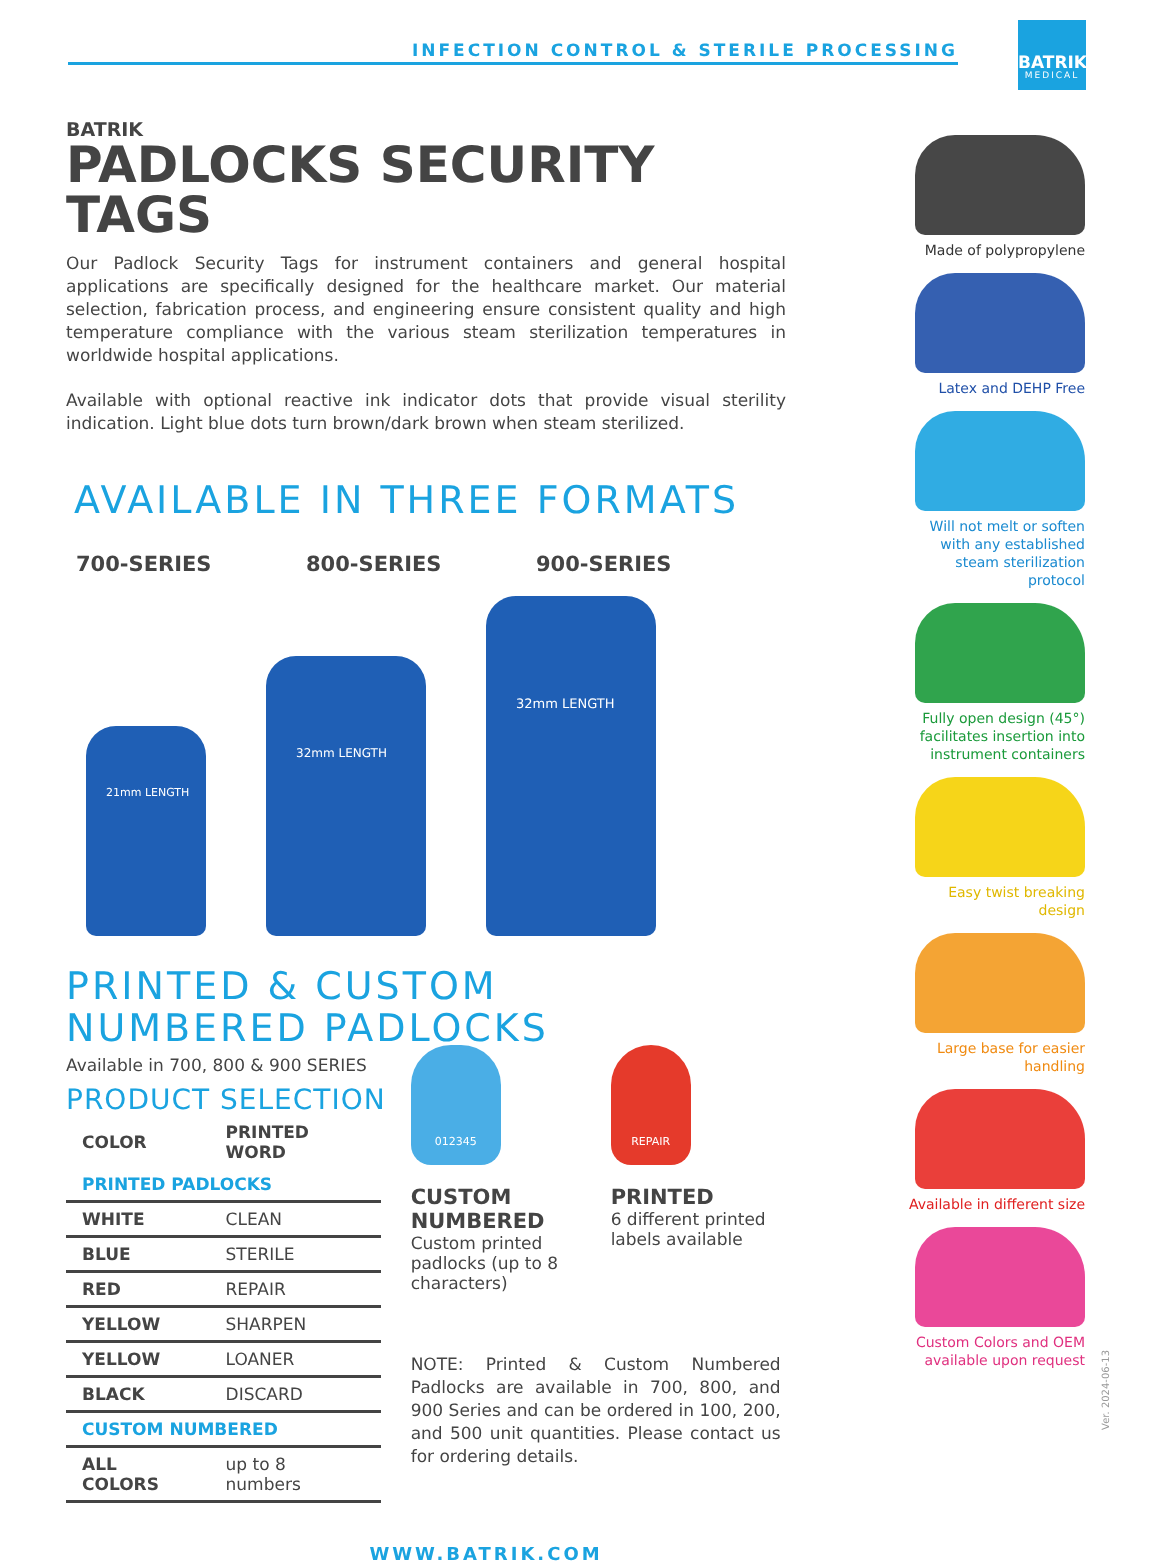INFECTION CONTROL & STERILE PROCESSING
BATRIK
MEDICAL
BATRIK
PADLOCKS SECURITY TAGS
Our Padlock Security Tags for instrument containers and general hospital applications are specifically designed for the healthcare market. Our material selection, fabrication process, and engineering ensure consistent quality and high temperature compliance with the various steam sterilization temperatures in worldwide hospital applications.
Available with optional reactive ink indicator dots that provide visual sterility indication. Light blue dots turn brown/dark brown when steam sterilized.
AVAILABLE IN THREE FORMATS
700-SERIES 800-SERIES 900-SERIES
21mm LENGTH
32mm LENGTH
32mm LENGTH
PRINTED & CUSTOM
NUMBERED PADLOCKS
Available in 700, 800 & 900 SERIES
PRODUCT SELECTION
| COLOR | PRINTED WORD |
| --- | --- |
| PRINTED PADLOCKS | |
| WHITE | CLEAN |
| BLUE | STERILE |
| RED | REPAIR |
| YELLOW | SHARPEN |
| YELLOW | LOANER |
| BLACK | DISCARD |
| CUSTOM NUMBERED | |
| ALL COLORS | up to 8 numbers |
012345
CUSTOM NUMBERED
Custom printed padlocks (up to 8 characters)
REPAIR
PRINTED
6 different printed labels available
NOTE: Printed & Custom Numbered Padlocks are available in 700, 800, and 900 Series and can be ordered in 100, 200, and 500 unit quantities. Please contact us for ordering details.
WWW.BATRIK.COM
Made of polypropylene
Latex and DEHP Free
Will not melt or soften with any established steam sterilization protocol
Fully open design (45°) facilitates insertion into instrument containers
Easy twist breaking design
Large base for easier handling
Available in different size
Custom Colors and OEM available upon request
Ver. 2024-06-13